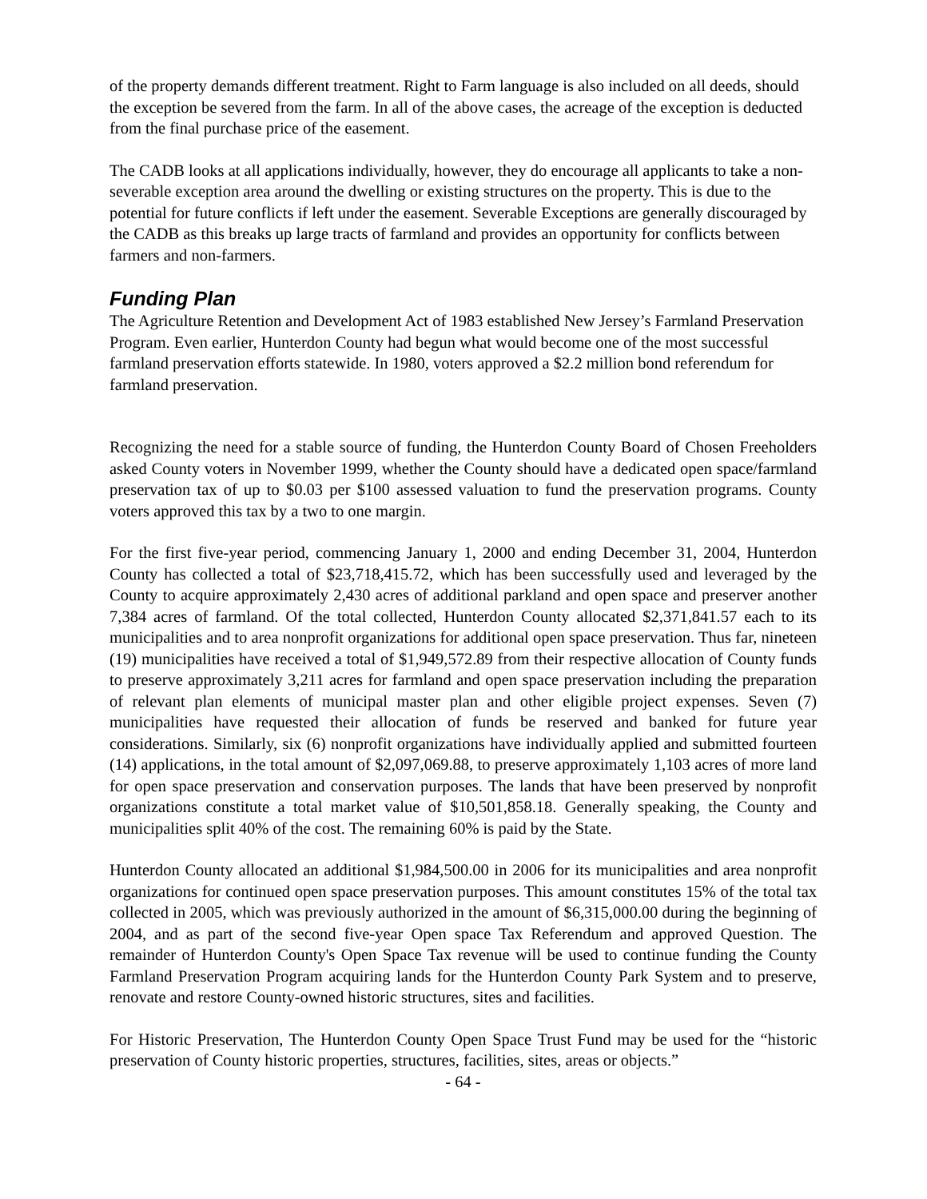of the property demands different treatment. Right to Farm language is also included on all deeds, should the exception be severed from the farm. In all of the above cases, the acreage of the exception is deducted from the final purchase price of the easement.
The CADB looks at all applications individually, however, they do encourage all applicants to take a non-severable exception area around the dwelling or existing structures on the property. This is due to the potential for future conflicts if left under the easement. Severable Exceptions are generally discouraged by the CADB as this breaks up large tracts of farmland and provides an opportunity for conflicts between farmers and non-farmers.
Funding Plan
The Agriculture Retention and Development Act of 1983 established New Jersey’s Farmland Preservation Program. Even earlier, Hunterdon County had begun what would become one of the most successful farmland preservation efforts statewide. In 1980, voters approved a $2.2 million bond referendum for farmland preservation.
Recognizing the need for a stable source of funding, the Hunterdon County Board of Chosen Freeholders asked County voters in November 1999, whether the County should have a dedicated open space/farmland preservation tax of up to $0.03 per $100 assessed valuation to fund the preservation programs. County voters approved this tax by a two to one margin.
For the first five-year period, commencing January 1, 2000 and ending December 31, 2004, Hunterdon County has collected a total of $23,718,415.72, which has been successfully used and leveraged by the County to acquire approximately 2,430 acres of additional parkland and open space and preserver another 7,384 acres of farmland. Of the total collected, Hunterdon County allocated $2,371,841.57 each to its municipalities and to area nonprofit organizations for additional open space preservation. Thus far, nineteen (19) municipalities have received a total of $1,949,572.89 from their respective allocation of County funds to preserve approximately 3,211 acres for farmland and open space preservation including the preparation of relevant plan elements of municipal master plan and other eligible project expenses. Seven (7) municipalities have requested their allocation of funds be reserved and banked for future year considerations. Similarly, six (6) nonprofit organizations have individually applied and submitted fourteen (14) applications, in the total amount of $2,097,069.88, to preserve approximately 1,103 acres of more land for open space preservation and conservation purposes. The lands that have been preserved by nonprofit organizations constitute a total market value of $10,501,858.18. Generally speaking, the County and municipalities split 40% of the cost. The remaining 60% is paid by the State.
Hunterdon County allocated an additional $1,984,500.00 in 2006 for its municipalities and area nonprofit organizations for continued open space preservation purposes. This amount constitutes 15% of the total tax collected in 2005, which was previously authorized in the amount of $6,315,000.00 during the beginning of 2004, and as part of the second five-year Open space Tax Referendum and approved Question. The remainder of Hunterdon County's Open Space Tax revenue will be used to continue funding the County Farmland Preservation Program acquiring lands for the Hunterdon County Park System and to preserve, renovate and restore County-owned historic structures, sites and facilities.
For Historic Preservation, The Hunterdon County Open Space Trust Fund may be used for the “historic preservation of County historic properties, structures, facilities, sites, areas or objects.”
- 64 -